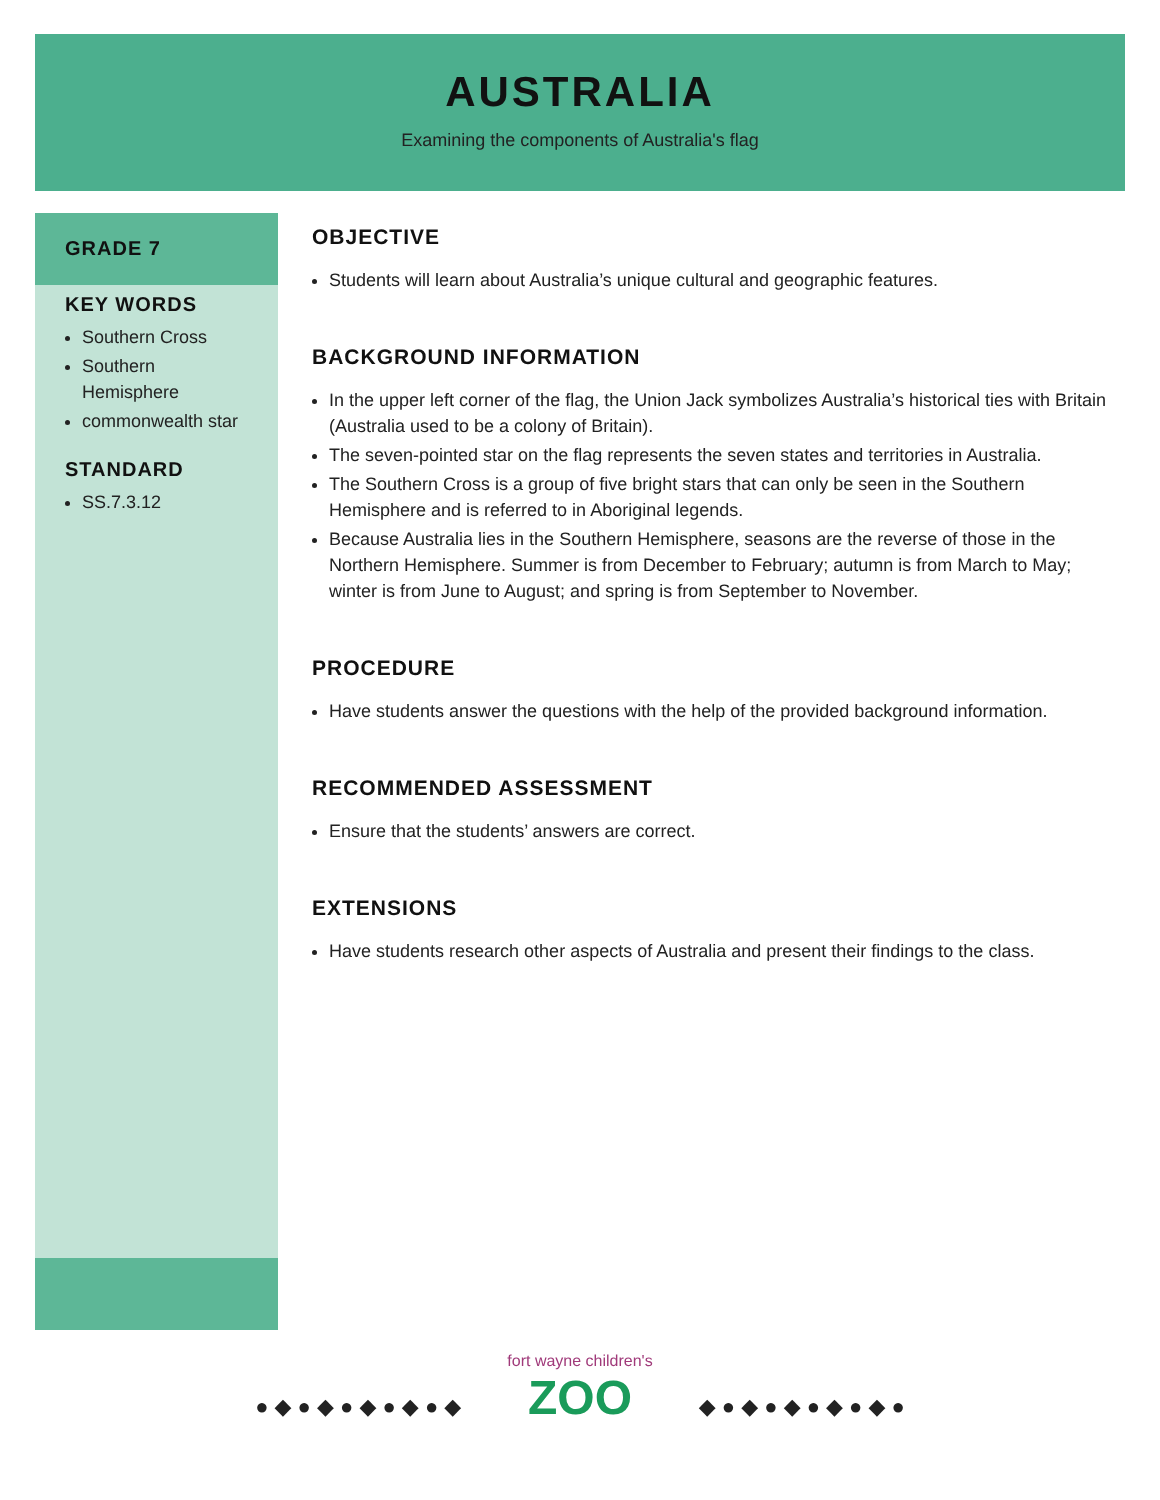AUSTRALIA
Examining the components of Australia's flag
GRADE 7
KEY WORDS
Southern Cross
Southern Hemisphere
commonwealth star
STANDARD
SS.7.3.12
OBJECTIVE
Students will learn about Australia’s unique cultural and geographic features.
BACKGROUND INFORMATION
In the upper left corner of the flag, the Union Jack symbolizes Australia’s historical ties with Britain (Australia used to be a colony of Britain).
The seven-pointed star on the flag represents the seven states and territories in Australia.
The Southern Cross is a group of five bright stars that can only be seen in the Southern Hemisphere and is referred to in Aboriginal legends.
Because Australia lies in the Southern Hemisphere, seasons are the reverse of those in the Northern Hemisphere. Summer is from December to February; autumn is from March to May; winter is from June to August; and spring is from September to November.
PROCEDURE
Have students answer the questions with the help of the provided background information.
RECOMMENDED ASSESSMENT
Ensure that the students’ answers are correct.
EXTENSIONS
Have students research other aspects of Australia and present their findings to the class.
● ◆ ● ◆ ● ◆ ● ◆ ● ◆ fort wayne children's
ZOO ◆ ● ◆ ● ◆ ● ◆ ● ◆ ●